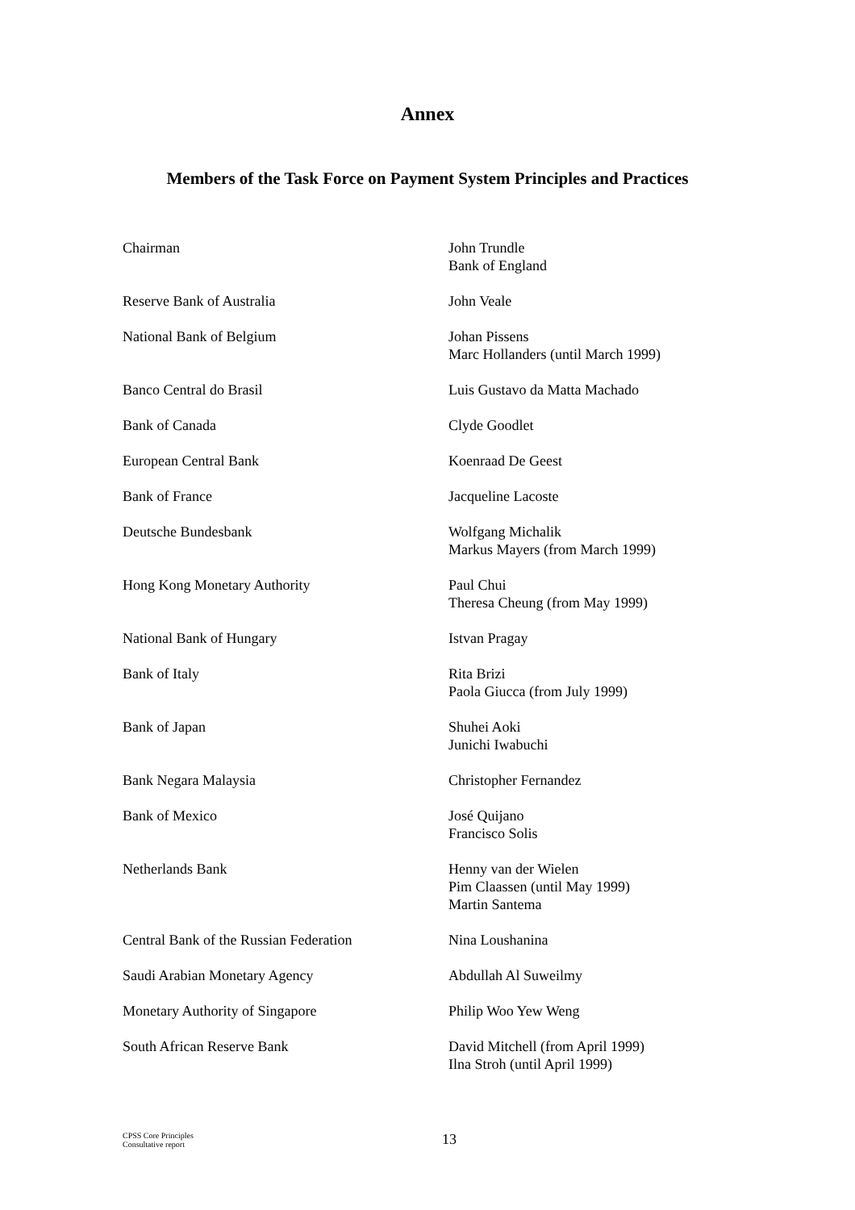Annex
Members of the Task Force on Payment System Principles and Practices
| Chairman | John Trundle Bank of England |
| Reserve Bank of Australia | John Veale |
| National Bank of Belgium | Johan Pissens Marc Hollanders (until March 1999) |
| Banco Central do Brasil | Luis Gustavo da Matta Machado |
| Bank of Canada | Clyde Goodlet |
| European Central Bank | Koenraad De Geest |
| Bank of France | Jacqueline Lacoste |
| Deutsche Bundesbank | Wolfgang Michalik Markus Mayers (from March 1999) |
| Hong Kong Monetary Authority | Paul Chui Theresa Cheung (from May 1999) |
| National Bank of Hungary | Istvan Pragay |
| Bank of Italy | Rita Brizi Paola Giucca (from July 1999) |
| Bank of Japan | Shuhei Aoki Junichi Iwabuchi |
| Bank Negara Malaysia | Christopher Fernandez |
| Bank of Mexico | José Quijano Francisco Solis |
| Netherlands Bank | Henny van der Wielen Pim Claassen (until May 1999) Martin Santema |
| Central Bank of the Russian Federation | Nina Loushanina |
| Saudi Arabian Monetary Agency | Abdullah Al Suweilmy |
| Monetary Authority of Singapore | Philip Woo Yew Weng |
| South African Reserve Bank | David Mitchell (from April 1999) Ilna Stroh (until April 1999) |
CPSS Core Principles
Consultative report
13